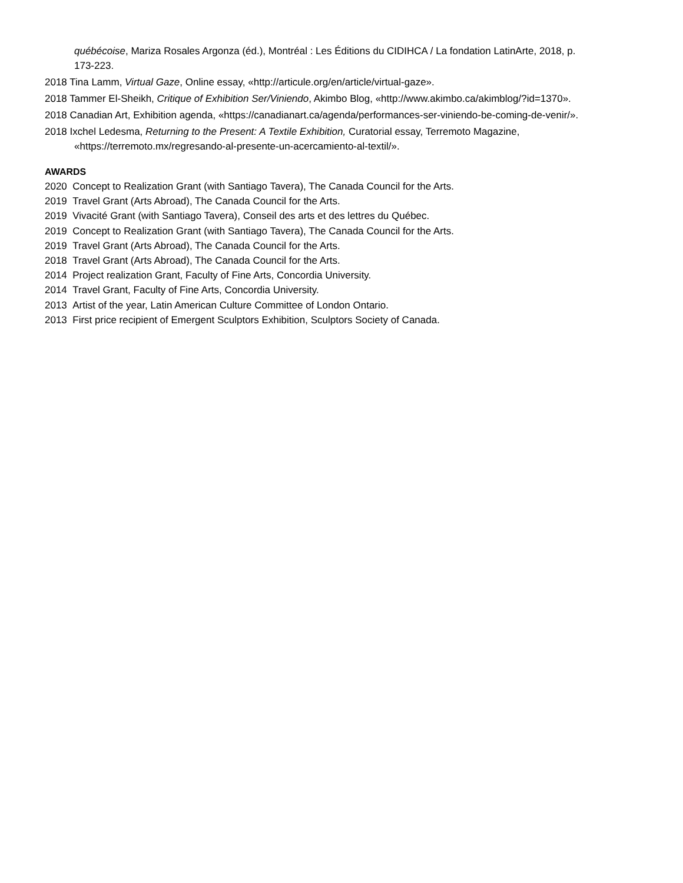québécoise, Mariza Rosales Argonza (éd.), Montréal : Les Éditions du CIDIHCA / La fondation LatinArte, 2018, p. 173-223.
2018 Tina Lamm, Virtual Gaze, Online essay, «http://articule.org/en/article/virtual-gaze».
2018 Tammer El-Sheikh, Critique of Exhibition Ser/Viniendo, Akimbo Blog, «http://www.akimbo.ca/akimblog/?id=1370».
2018 Canadian Art, Exhibition agenda, «https://canadianart.ca/agenda/performances-ser-viniendo-be-coming-de-venir/».
2018 Ixchel Ledesma, Returning to the Present: A Textile Exhibition, Curatorial essay, Terremoto Magazine, «https://terremoto.mx/regresando-al-presente-un-acercamiento-al-textil/».
AWARDS
2020 Concept to Realization Grant (with Santiago Tavera), The Canada Council for the Arts.
2019 Travel Grant (Arts Abroad), The Canada Council for the Arts.
2019 Vivacité Grant (with Santiago Tavera), Conseil des arts et des lettres du Québec.
2019 Concept to Realization Grant (with Santiago Tavera), The Canada Council for the Arts.
2019 Travel Grant (Arts Abroad), The Canada Council for the Arts.
2018 Travel Grant (Arts Abroad), The Canada Council for the Arts.
2014 Project realization Grant, Faculty of Fine Arts, Concordia University.
2014 Travel Grant, Faculty of Fine Arts, Concordia University.
2013 Artist of the year, Latin American Culture Committee of London Ontario.
2013 First price recipient of Emergent Sculptors Exhibition, Sculptors Society of Canada.